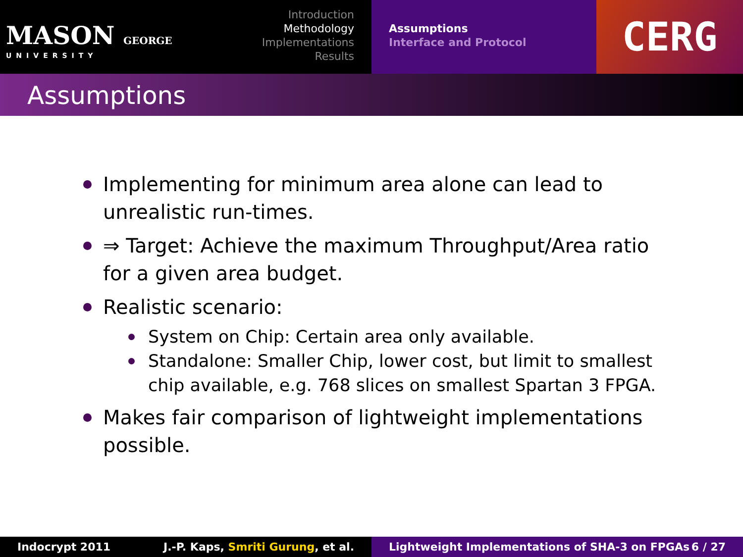MASON GEORGE
UNIVERSITY
Introduction
Methodology
Implementations
Results
Assumptions
Interface and Protocol
CERG
Assumptions
Implementing for minimum area alone can lead to unrealistic run-times.
⇒ Target: Achieve the maximum Throughput/Area ratio for a given area budget.
Realistic scenario:
System on Chip: Certain area only available.
Standalone: Smaller Chip, lower cost, but limit to smallest chip available, e.g. 768 slices on smallest Spartan 3 FPGA.
Makes fair comparison of lightweight implementations possible.
Indocrypt 2011 J.-P. Kaps, Smriti Gurung, et al. Lightweight Implementations of SHA-3 on FPGAs 6 / 27